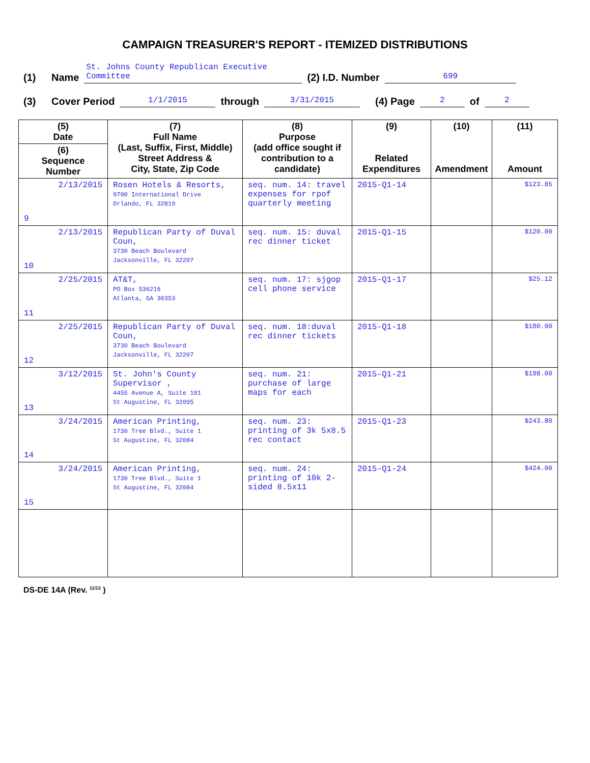CAMPAIGN TREASURER'S REPORT - ITEMIZED DISTRIBUTIONS
(1) Name St. Johns County Republican Executive Committee (2) I.D. Number 699
(3) Cover Period 1/1/2015 through 3/31/2015 (4) Page 2 of 2
| (5) Date (6) Sequence Number | (7) Full Name (Last, Suffix, First, Middle) Street Address & City, State, Zip Code | (8) Purpose (add office sought if contribution to a candidate) | (9) Related Expenditures | (10) Amendment | (11) Amount |
| --- | --- | --- | --- | --- | --- |
| 2/13/2015 9 | Rosen Hotels & Resorts, 9700 International Drive Orlando, FL 32819 | seq. num. 14: travel expenses for rpof quarterly meeting | 2015-Q1-14 | | $123.85 |
| 2/13/2015 10 | Republican Party of Duval Coun, 3730 Beach Boulevard Jacksonville, FL 32207 | seq. num. 15: duval rec dinner ticket | 2015-Q1-15 | | $120.00 |
| 2/25/2015 11 | AT&T, PO Box 536216 Atlanta, GA 30353 | seq. num. 17: sjgop cell phone service | 2015-Q1-17 | | $25.12 |
| 2/25/2015 12 | Republican Party of Duval Coun, 3730 Beach Boulevard Jacksonville, FL 32207 | seq. num. 18:duval rec dinner tickets | 2015-Q1-18 | | $180.00 |
| 3/12/2015 13 | St. John's County Supervisor , 4455 Avenue A, Suite 101 St Augustine, FL 32095 | seq. num. 21: purchase of large maps for each | 2015-Q1-21 | | $198.00 |
| 3/24/2015 14 | American Printing, 1730 Tree Blvd., Suite 1 St Augustine, FL 32084 | seq. num. 23: printing of 3k 5x8.5 rec contact | 2015-Q1-23 | | $243.80 |
| 3/24/2015 15 | American Printing, 1730 Tree Blvd., Suite 1 St Augustine, FL 32084 | seq. num. 24: printing of 10k 2-sided 8.5x11 | 2015-Q1-24 | | $424.00 |
DS-DE 14A (Rev. <sup>11/13</sup> )